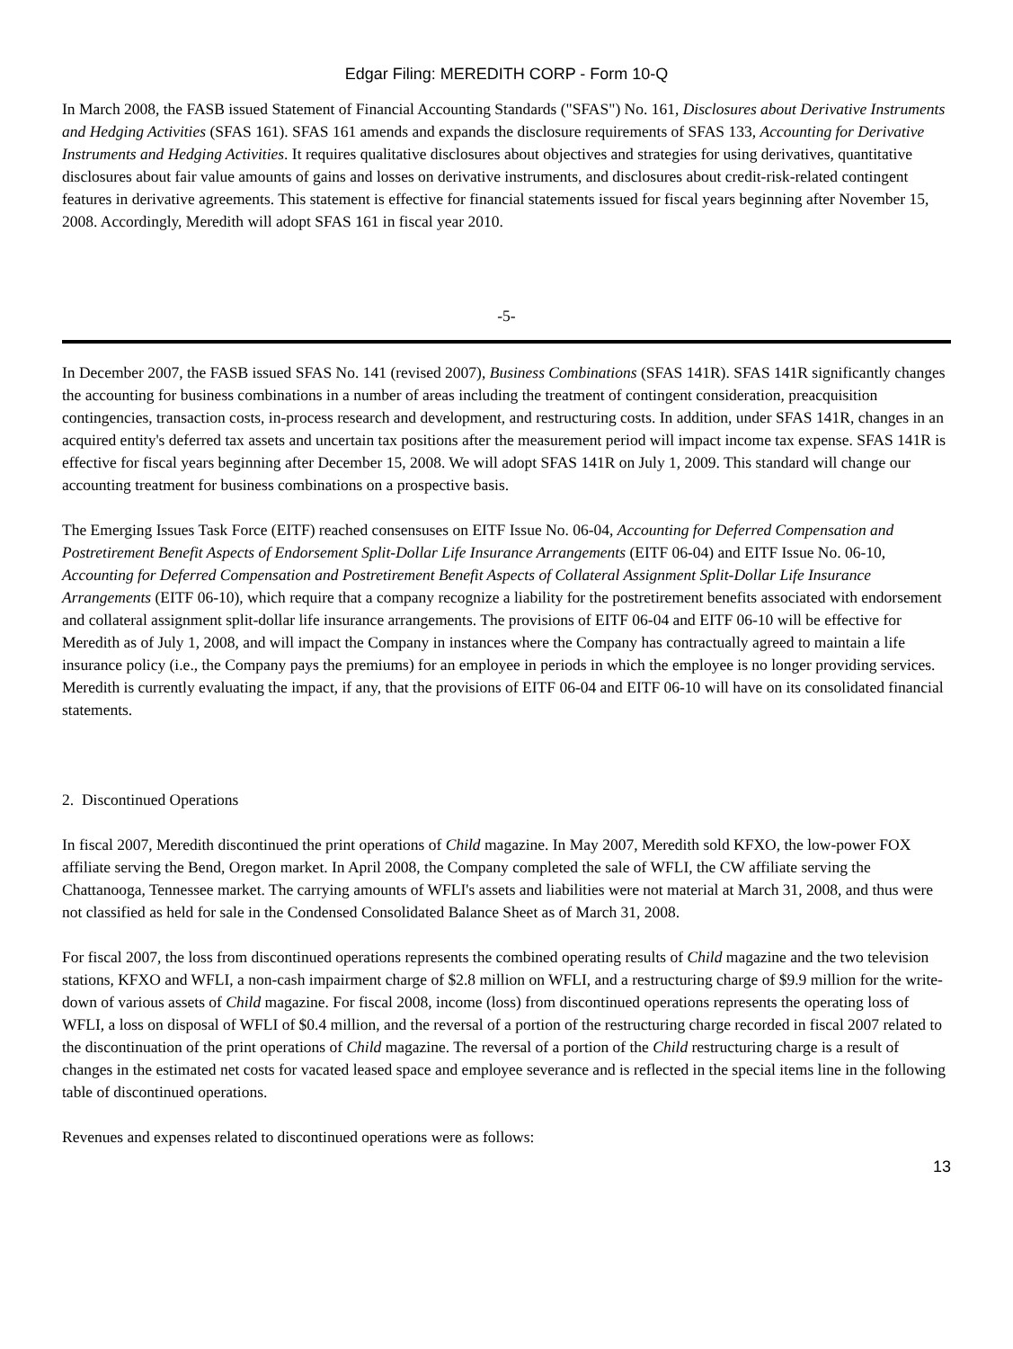Edgar Filing: MEREDITH CORP - Form 10-Q
In March 2008, the FASB issued Statement of Financial Accounting Standards ("SFAS") No. 161, Disclosures about Derivative Instruments and Hedging Activities (SFAS 161). SFAS 161 amends and expands the disclosure requirements of SFAS 133, Accounting for Derivative Instruments and Hedging Activities. It requires qualitative disclosures about objectives and strategies for using derivatives, quantitative disclosures about fair value amounts of gains and losses on derivative instruments, and disclosures about credit-risk-related contingent features in derivative agreements. This statement is effective for financial statements issued for fiscal years beginning after November 15, 2008. Accordingly, Meredith will adopt SFAS 161 in fiscal year 2010.
-5-
In December 2007, the FASB issued SFAS No. 141 (revised 2007), Business Combinations (SFAS 141R). SFAS 141R significantly changes the accounting for business combinations in a number of areas including the treatment of contingent consideration, preacquisition contingencies, transaction costs, in-process research and development, and restructuring costs. In addition, under SFAS 141R, changes in an acquired entity's deferred tax assets and uncertain tax positions after the measurement period will impact income tax expense. SFAS 141R is effective for fiscal years beginning after December 15, 2008. We will adopt SFAS 141R on July 1, 2009. This standard will change our accounting treatment for business combinations on a prospective basis.
The Emerging Issues Task Force (EITF) reached consensuses on EITF Issue No. 06-04, Accounting for Deferred Compensation and Postretirement Benefit Aspects of Endorsement Split-Dollar Life Insurance Arrangements (EITF 06-04) and EITF Issue No. 06-10, Accounting for Deferred Compensation and Postretirement Benefit Aspects of Collateral Assignment Split-Dollar Life Insurance Arrangements (EITF 06-10), which require that a company recognize a liability for the postretirement benefits associated with endorsement and collateral assignment split-dollar life insurance arrangements. The provisions of EITF 06-04 and EITF 06-10 will be effective for Meredith as of July 1, 2008, and will impact the Company in instances where the Company has contractually agreed to maintain a life insurance policy (i.e., the Company pays the premiums) for an employee in periods in which the employee is no longer providing services. Meredith is currently evaluating the impact, if any, that the provisions of EITF 06-04 and EITF 06-10 will have on its consolidated financial statements.
2. Discontinued Operations
In fiscal 2007, Meredith discontinued the print operations of Child magazine. In May 2007, Meredith sold KFXO, the low-power FOX affiliate serving the Bend, Oregon market. In April 2008, the Company completed the sale of WFLI, the CW affiliate serving the Chattanooga, Tennessee market. The carrying amounts of WFLI's assets and liabilities were not material at March 31, 2008, and thus were not classified as held for sale in the Condensed Consolidated Balance Sheet as of March 31, 2008.
For fiscal 2007, the loss from discontinued operations represents the combined operating results of Child magazine and the two television stations, KFXO and WFLI, a non-cash impairment charge of $2.8 million on WFLI, and a restructuring charge of $9.9 million for the write-down of various assets of Child magazine. For fiscal 2008, income (loss) from discontinued operations represents the operating loss of WFLI, a loss on disposal of WFLI of $0.4 million, and the reversal of a portion of the restructuring charge recorded in fiscal 2007 related to the discontinuation of the print operations of Child magazine. The reversal of a portion of the Child restructuring charge is a result of changes in the estimated net costs for vacated leased space and employee severance and is reflected in the special items line in the following table of discontinued operations.
Revenues and expenses related to discontinued operations were as follows:
13